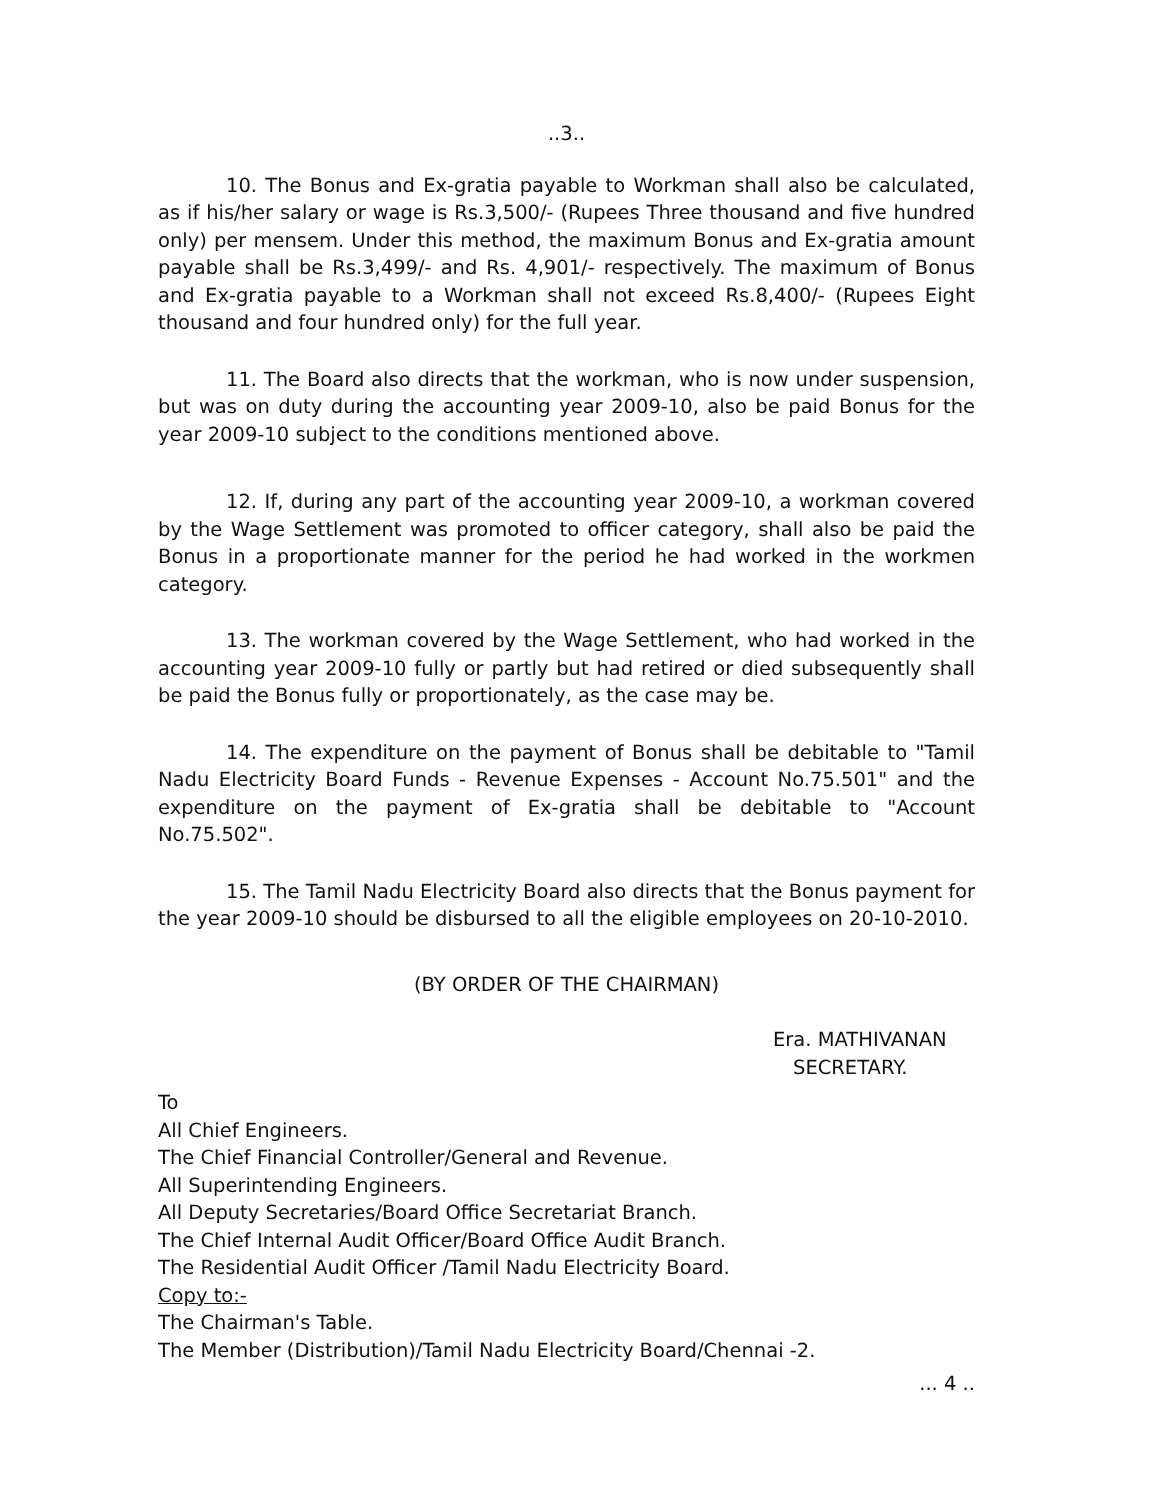..3..
10. The Bonus and Ex-gratia payable to Workman shall also be calculated, as if his/her salary or wage is Rs.3,500/- (Rupees Three thousand and five hundred only) per mensem. Under this method, the maximum Bonus and Ex-gratia amount payable shall be Rs.3,499/- and Rs. 4,901/- respectively. The maximum of Bonus and Ex-gratia payable to a Workman shall not exceed Rs.8,400/- (Rupees Eight thousand and four hundred only) for the full year.
11. The Board also directs that the workman, who is now under suspension, but was on duty during the accounting year 2009-10, also be paid Bonus for the year 2009-10 subject to the conditions mentioned above.
12. If, during any part of the accounting year 2009-10, a workman covered by the Wage Settlement was promoted to officer category, shall also be paid the Bonus in a proportionate manner for the period he had worked in the workmen category.
13. The workman covered by the Wage Settlement, who had worked in the accounting year 2009-10 fully or partly but had retired or died subsequently shall be paid the Bonus fully or proportionately, as the case may be.
14. The expenditure on the payment of Bonus shall be debitable to "Tamil Nadu Electricity Board Funds - Revenue Expenses - Account No.75.501" and the expenditure on the payment of Ex-gratia shall be debitable to "Account No.75.502".
15. The Tamil Nadu Electricity Board also directs that the Bonus payment for the year 2009-10 should be disbursed to all the eligible employees on 20-10-2010.
(BY ORDER OF THE CHAIRMAN)
Era. MATHIVANAN
SECRETARY.
To
All Chief Engineers.
The Chief Financial Controller/General and Revenue.
All Superintending Engineers.
All Deputy Secretaries/Board Office Secretariat Branch.
The Chief Internal Audit Officer/Board Office Audit Branch.
The Residential Audit Officer /Tamil Nadu Electricity Board.
Copy to:-
The Chairman's Table.
The Member (Distribution)/Tamil Nadu Electricity Board/Chennai -2.
... 4 ..